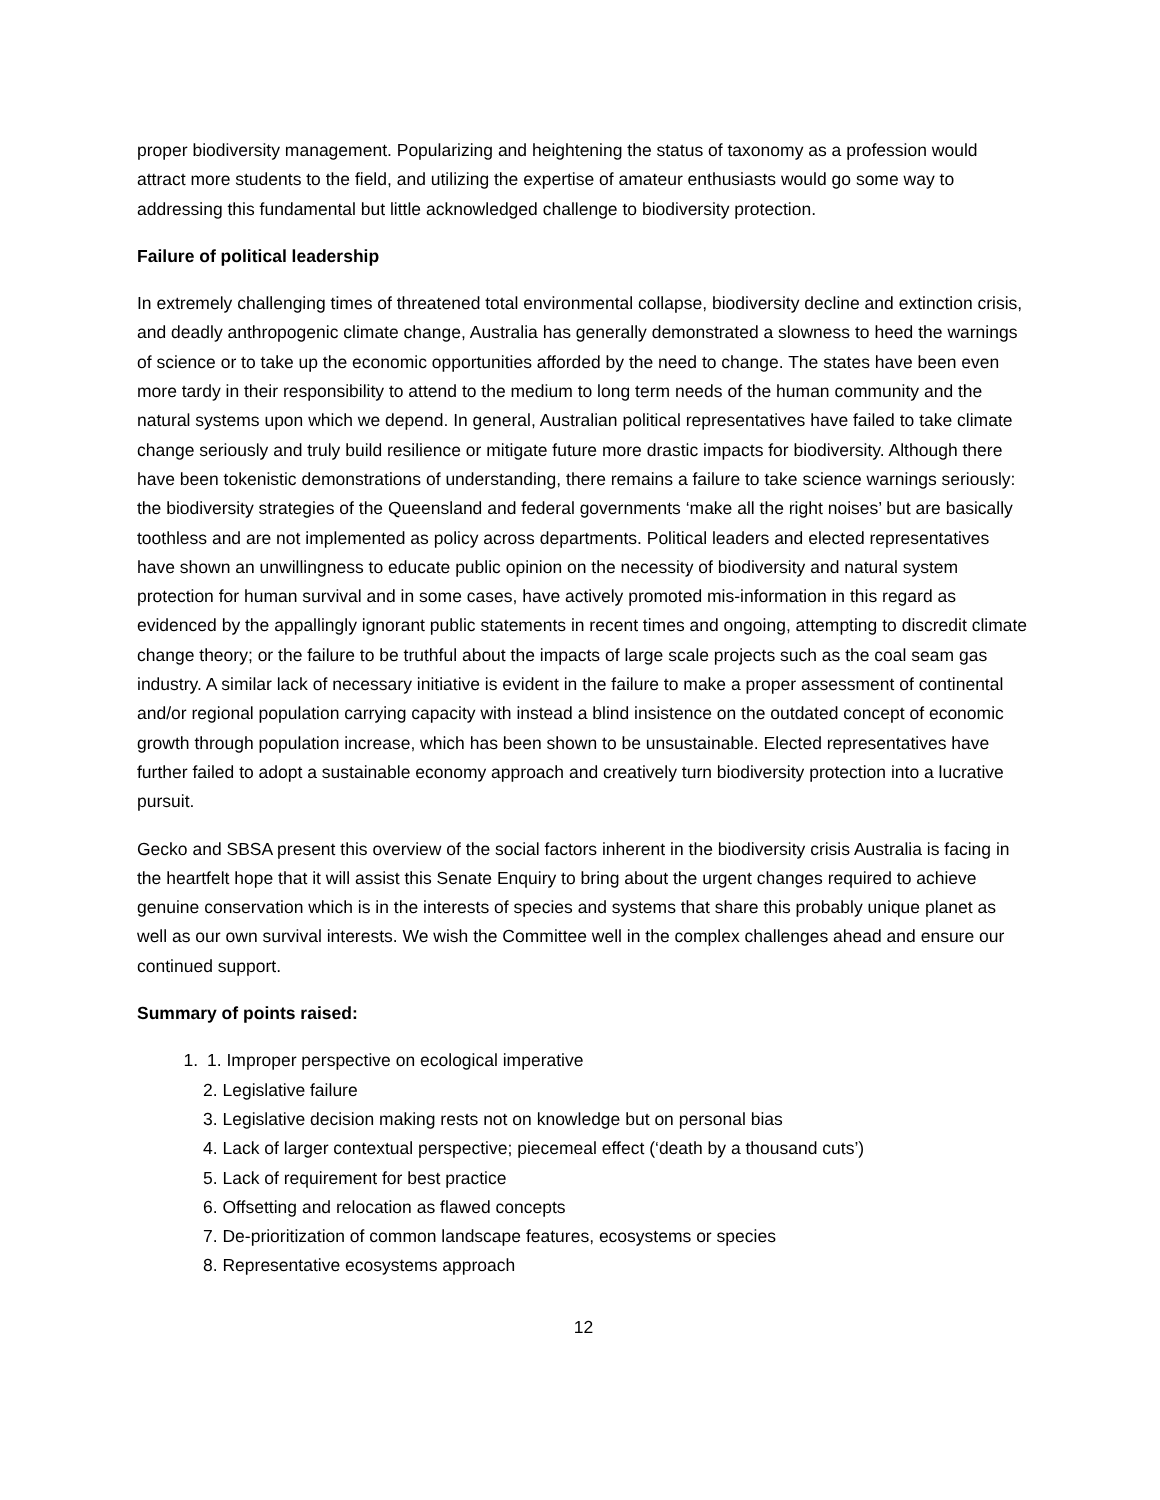proper biodiversity management. Popularizing and heightening the status of taxonomy as a profession would attract more students to the field, and utilizing the expertise of amateur enthusiasts would go some way to addressing this fundamental but little acknowledged challenge to biodiversity protection.
Failure of political leadership
In extremely challenging times of threatened total environmental collapse, biodiversity decline and extinction crisis, and deadly anthropogenic climate change, Australia has generally demonstrated a slowness to heed the warnings of science or to take up the economic opportunities afforded by the need to change. The states have been even more tardy in their responsibility to attend to the medium to long term needs of the human community and the natural systems upon which we depend. In general, Australian political representatives have failed to take climate change seriously and truly build resilience or mitigate future more drastic impacts for biodiversity. Although there have been tokenistic demonstrations of understanding, there remains a failure to take science warnings seriously: the biodiversity strategies of the Queensland and federal governments ‘make all the right noises’ but are basically toothless and are not implemented as policy across departments. Political leaders and elected representatives have shown an unwillingness to educate public opinion on the necessity of biodiversity and natural system protection for human survival and in some cases, have actively promoted mis-information in this regard as evidenced by the appallingly ignorant public statements in recent times and ongoing, attempting to discredit climate change theory; or the failure to be truthful about the impacts of large scale projects such as the coal seam gas industry. A similar lack of necessary initiative is evident in the failure to make a proper assessment of continental and/or regional population carrying capacity with instead a blind insistence on the outdated concept of economic growth through population increase, which has been shown to be unsustainable. Elected representatives have further failed to adopt a sustainable economy approach and creatively turn biodiversity protection into a lucrative pursuit.
Gecko and SBSA present this overview of the social factors inherent in the biodiversity crisis Australia is facing in the heartfelt hope that it will assist this Senate Enquiry to bring about the urgent changes required to achieve genuine conservation which is in the interests of species and systems that share this probably unique planet as well as our own survival interests. We wish the Committee well in the complex challenges ahead and ensure our continued support.
Summary of points raised:
1. 1. Improper perspective on ecological imperative
2. Legislative failure
3. Legislative decision making rests not on knowledge but on personal bias
4. Lack of larger contextual perspective; piecemeal effect (‘death by a thousand cuts’)
5. Lack of requirement for best practice
6. Offsetting and relocation as flawed concepts
7. De-prioritization of common landscape features, ecosystems or species
8. Representative ecosystems approach
12